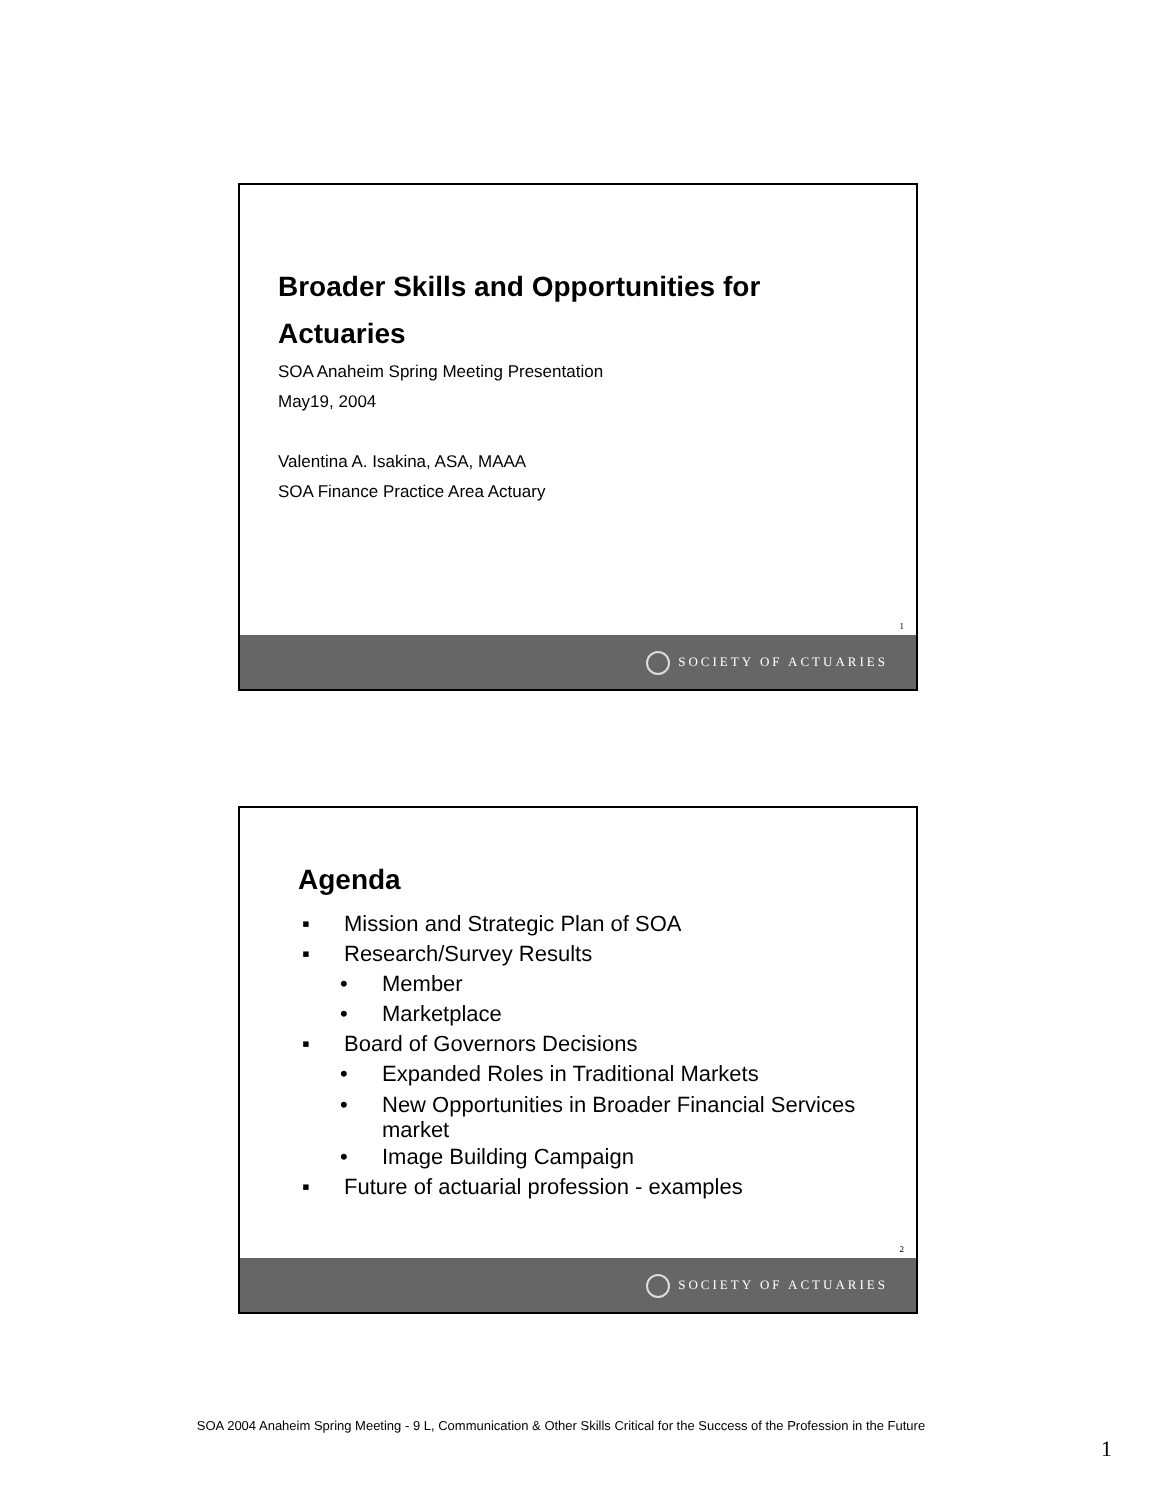Broader Skills and Opportunities for
Actuaries
SOA Anaheim Spring Meeting Presentation
May19, 2004
Valentina A. Isakina, ASA, MAAA
SOA Finance Practice Area Actuary
1
SOCIETY OF ACTUARIES
Agenda
▪ Mission and Strategic Plan of SOA
▪ Research/Survey Results
• Member
• Marketplace
▪ Board of Governors Decisions
• Expanded Roles in Traditional Markets
• New Opportunities in Broader Financial Services
market
• Image Building Campaign
▪ Future of actuarial profession - examples
2
SOCIETY OF ACTUARIES
SOA 2004 Anaheim Spring Meeting - 9 L, Communication & Other Skills Critical for the Success of the Profession in the Future
1